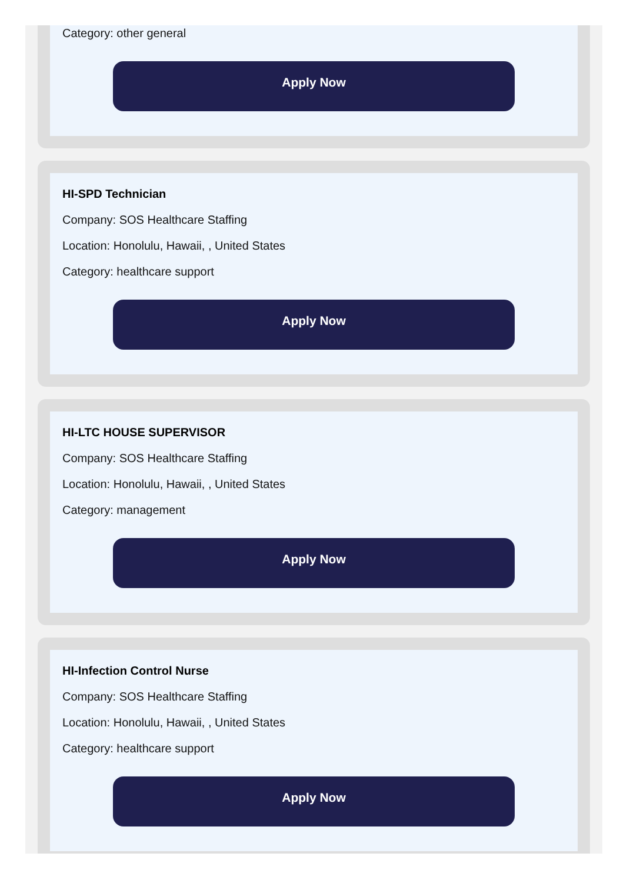Category: other general
Apply Now
HI-SPD Technician
Company: SOS Healthcare Staffing
Location: Honolulu, Hawaii, , United States
Category: healthcare support
Apply Now
HI-LTC HOUSE SUPERVISOR
Company: SOS Healthcare Staffing
Location: Honolulu, Hawaii, , United States
Category: management
Apply Now
HI-Infection Control Nurse
Company: SOS Healthcare Staffing
Location: Honolulu, Hawaii, , United States
Category: healthcare support
Apply Now